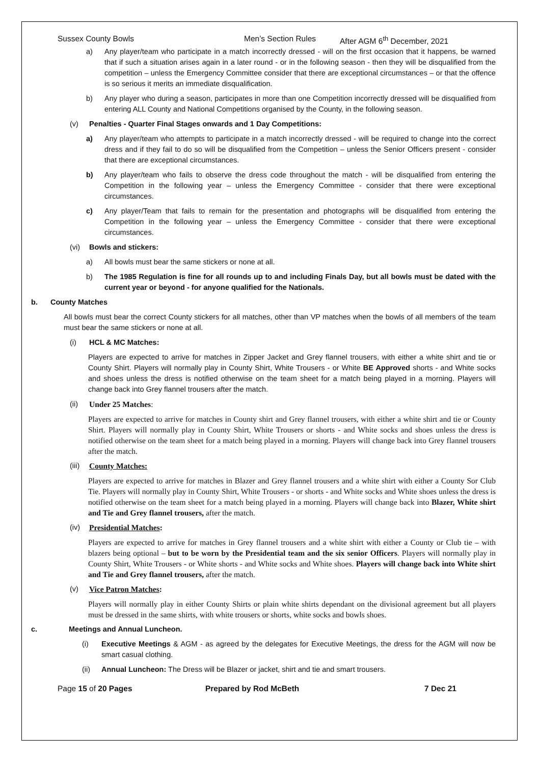Sussex County Bowls Men’s Section Rules After AGM 6<sup>th</sup> December, 2021
a) Any player/team who participate in a match incorrectly dressed - will on the first occasion that it happens, be warned that if such a situation arises again in a later round - or in the following season - then they will be disqualified from the competition – unless the Emergency Committee consider that there are exceptional circumstances – or that the offence is so serious it merits an immediate disqualification.
b) Any player who during a season, participates in more than one Competition incorrectly dressed will be disqualified from entering ALL County and National Competitions organised by the County, in the following season.
(v) Penalties - Quarter Final Stages onwards and 1 Day Competitions:
a) Any player/team who attempts to participate in a match incorrectly dressed - will be required to change into the correct dress and if they fail to do so will be disqualified from the Competition – unless the Senior Officers present - consider that there are exceptional circumstances.
b) Any player/team who fails to observe the dress code throughout the match - will be disqualified from entering the Competition in the following year – unless the Emergency Committee - consider that there were exceptional circumstances.
c) Any player/Team that fails to remain for the presentation and photographs will be disqualified from entering the Competition in the following year – unless the Emergency Committee - consider that there were exceptional circumstances.
(vi) Bowls and stickers:
a) All bowls must bear the same stickers or none at all.
b) The 1985 Regulation is fine for all rounds up to and including Finals Day, but all bowls must be dated with the current year or beyond - for anyone qualified for the Nationals.
b. County Matches
All bowls must bear the correct County stickers for all matches, other than VP matches when the bowls of all members of the team must bear the same stickers or none at all.
(i) HCL & MC Matches:
Players are expected to arrive for matches in Zipper Jacket and Grey flannel trousers, with either a white shirt and tie or County Shirt. Players will normally play in County Shirt, White Trousers - or White BE Approved shorts - and White socks and shoes unless the dress is notified otherwise on the team sheet for a match being played in a morning. Players will change back into Grey flannel trousers after the match.
(ii) Under 25 Matches:
Players are expected to arrive for matches in County shirt and Grey flannel trousers, with either a white shirt and tie or County Shirt. Players will normally play in County Shirt, White Trousers or shorts - and White socks and shoes unless the dress is notified otherwise on the team sheet for a match being played in a morning. Players will change back into Grey flannel trousers after the match.
(iii) County Matches:
Players are expected to arrive for matches in Blazer and Grey flannel trousers and a white shirt with either a County Sor Club Tie. Players will normally play in County Shirt, White Trousers - or shorts - and White socks and White shoes unless the dress is notified otherwise on the team sheet for a match being played in a morning. Players will change back into Blazer, White shirt and Tie and Grey flannel trousers, after the match.
(iv) Presidential Matches:
Players are expected to arrive for matches in Grey flannel trousers and a white shirt with either a County or Club tie – with blazers being optional – but to be worn by the Presidential team and the six senior Officers. Players will normally play in County Shirt, White Trousers - or White shorts - and White socks and White shoes. Players will change back into White shirt and Tie and Grey flannel trousers, after the match.
(v) Vice Patron Matches:
Players will normally play in either County Shirts or plain white shirts dependant on the divisional agreement but all players must be dressed in the same shirts, with white trousers or shorts, white socks and bowls shoes.
c. Meetings and Annual Luncheon.
(i) Executive Meetings & AGM - as agreed by the delegates for Executive Meetings, the dress for the AGM will now be smart casual clothing.
(ii) Annual Luncheon: The Dress will be Blazer or jacket, shirt and tie and smart trousers.
Page 15 of 20 Pages Prepared by Rod McBeth 7 Dec 21